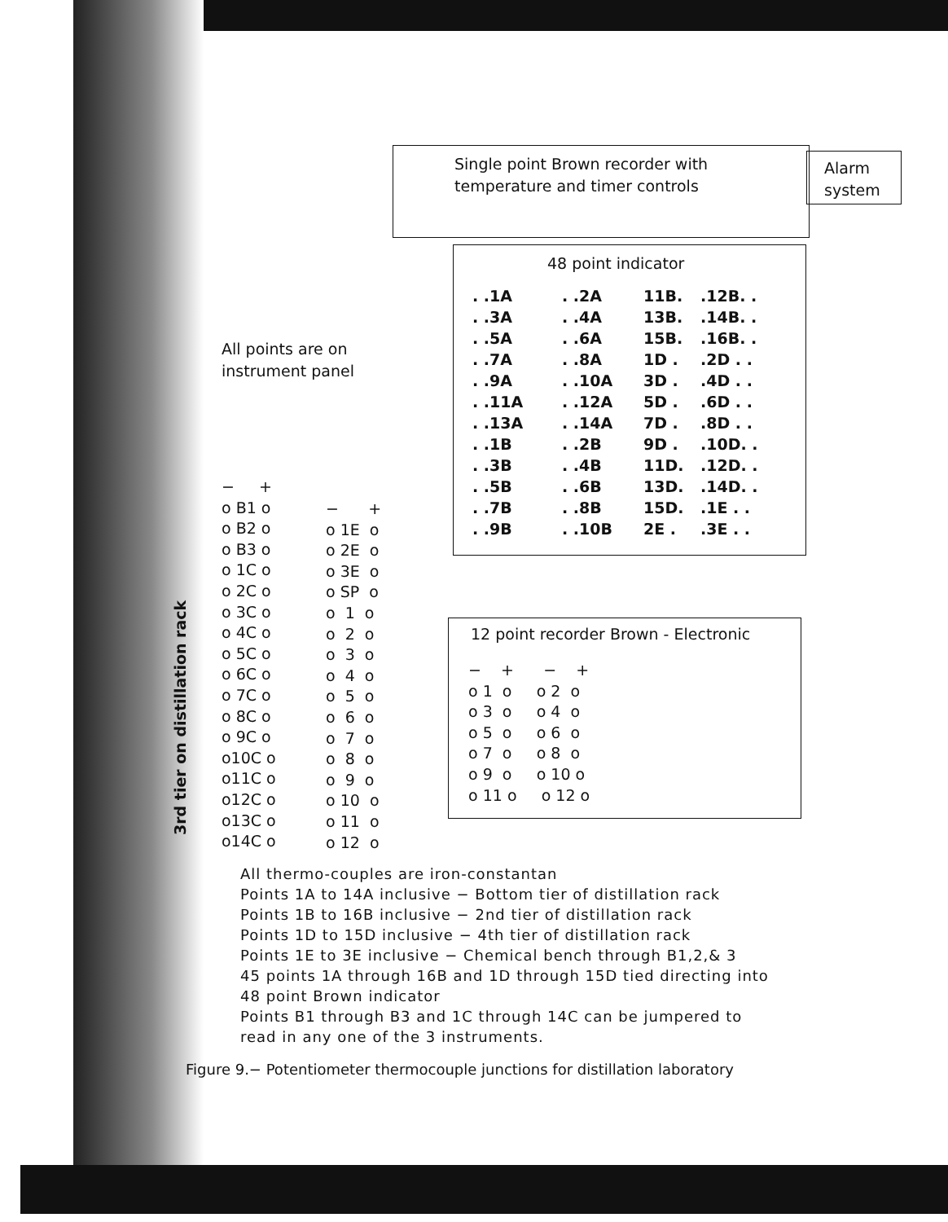Single point Brown recorder with
temperature and timer controls
Alarm
system
48 point indicator
. .1A. .2A 11B..12B. . . .3A. .4A 13B..14B. . . .5A. .6A 15B..16B. . . .7A. .8A 1D ..2D . . . .9A. .10A 3D ..4D . . . .11A. .12A 5D ..6D . . . .13A. .14A 7D ..8D . . . .1B. .2B 9D ..10D. . . .3B. .4B 11D..12D. . . .5B. .6B 13D..14D. . . .7B. .8B 15D..1E . . . .9B. .10B 2E ..3E . .
All points are on
instrument panel
− + o B1 o o B2 o o B3 o o 1C o o 2C o o 3C o o 4C o o 5C o o 6C o o 7C o o 8C o o 9C o o10C o o11C o o12C o o13C o o14C o
3rd tier on distillation rack
− + o 1E o o 2E o o 3E o o SP o o 1 o o 2 o o 3 o o 4 o o 5 o o 6 o o 7 o o 8 o o 9 o o 10 o o 11 o o 12 o
12 point recorder Brown - Electronic
− + − + o 1 o o 2 o o 3 o o 4 o o 5 o o 6 o o 7 o o 8 o o 9 o o 10 o o 11 o o 12 o
All thermo-couples are iron-constantan
Points 1A to 14A inclusive − Bottom tier of distillation rack
Points 1B to 16B inclusive − 2nd tier of distillation rack
Points 1D to 15D inclusive − 4th tier of distillation rack
Points 1E to 3E inclusive − Chemical bench through B1,2,& 3
45 points 1A through 16B and 1D through 15D tied directing into
48 point Brown indicator
Points B1 through B3 and 1C through 14C can be jumpered to
read in any one of the 3 instruments.
Figure 9.− Potentiometer thermocouple junctions for distillation laboratory